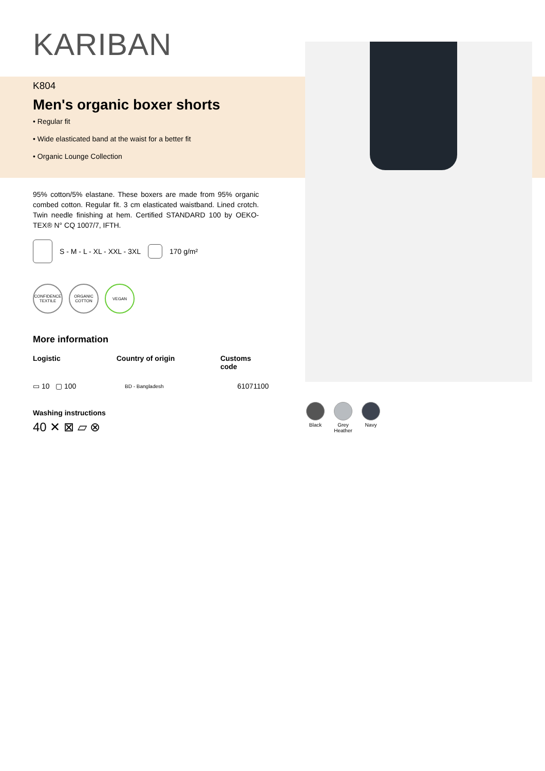KARIBAN
K804
Men's organic boxer shorts
• Regular fit
• Wide elasticated band at the waist for a better fit
• Organic Lounge Collection
95% cotton/5% elastane. These boxers are made from 95% organic combed cotton. Regular fit. 3 cm elasticated waistband. Lined crotch. Twin needle finishing at hem. Certified STANDARD 100 by OEKO-TEX® N° CQ 1007/7, IFTH.
S - M - L - XL - XXL - 3XL 170 g/m²
CONFIDENCE TEXTILE
ORGANIC COTTON
VEGAN
More information
Logistic Country of origin Customs code
▭ 10 ▢ 100 BD - Bangladesh 61071100
Washing instructions
40 ✕ ⊠ ⏥ ⊗
Black Grey Heather
Navy